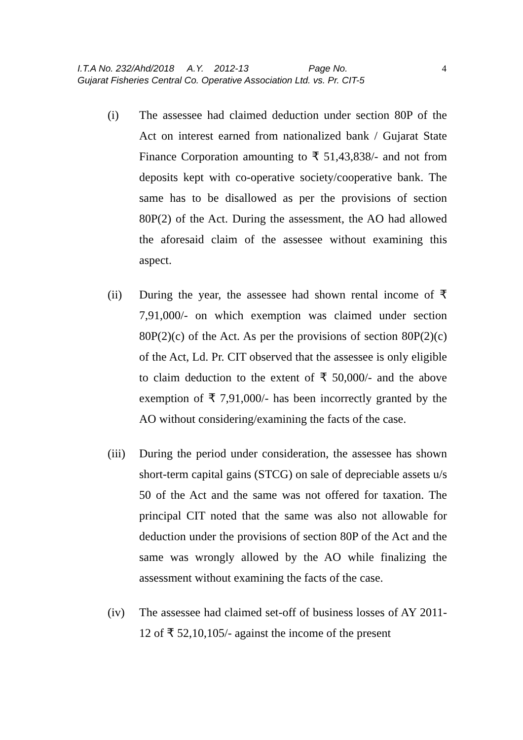I.T.A No. 232/Ahd/2018 A.Y. 2012-13 Page No. 4
Gujarat Fisheries Central Co. Operative Association Ltd. vs. Pr. CIT-5
(i) The assessee had claimed deduction under section 80P of the Act on interest earned from nationalized bank / Gujarat State Finance Corporation amounting to ₹ 51,43,838/- and not from deposits kept with co-operative society/cooperative bank. The same has to be disallowed as per the provisions of section 80P(2) of the Act. During the assessment, the AO had allowed the aforesaid claim of the assessee without examining this aspect.
(ii) During the year, the assessee had shown rental income of ₹ 7,91,000/- on which exemption was claimed under section 80P(2)(c) of the Act. As per the provisions of section 80P(2)(c) of the Act, Ld. Pr. CIT observed that the assessee is only eligible to claim deduction to the extent of ₹ 50,000/- and the above exemption of ₹ 7,91,000/- has been incorrectly granted by the AO without considering/examining the facts of the case.
(iii)
During the period under consideration, the assessee has shown short-term capital gains (STCG) on sale of depreciable assets u/s 50 of the Act and the same was not offered for taxation. The principal CIT noted that the same was also not allowable for deduction under the provisions of section 80P of the Act and the same was wrongly allowed by the AO while finalizing the assessment without examining the facts of the case.
(iv) The assessee had claimed set-off of business losses of AY 2011-12 of ₹ 52,10,105/- against the income of the present